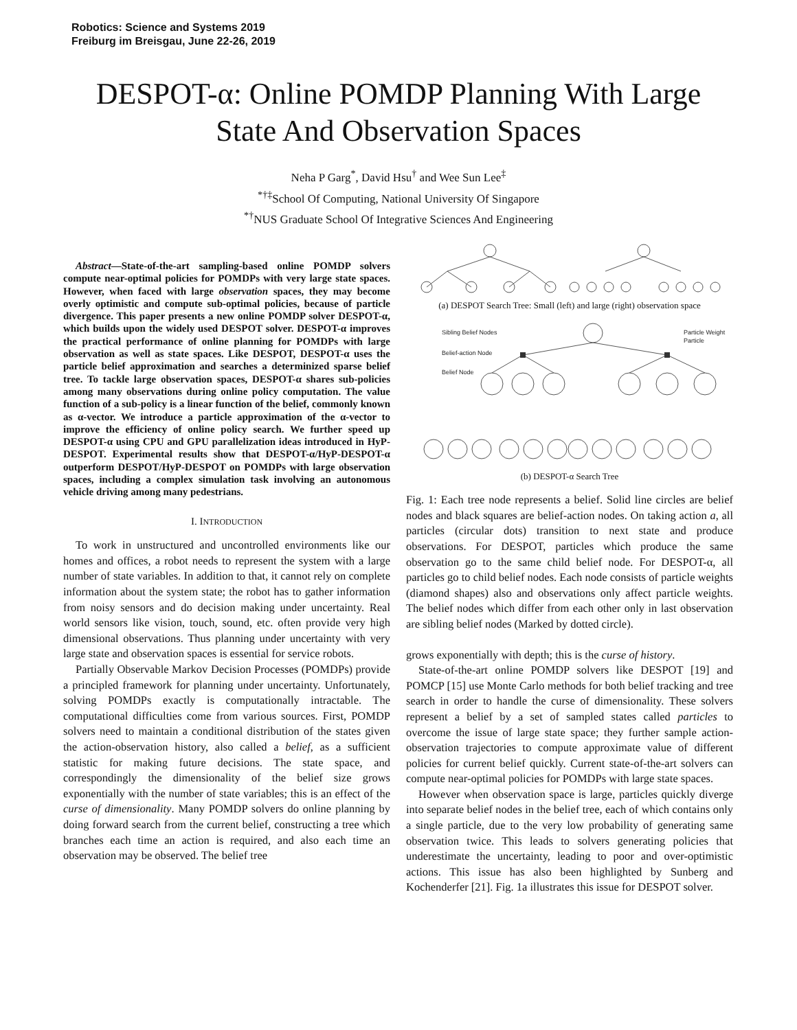Robotics: Science and Systems 2019
Freiburg im Breisgau, June 22-26, 2019
DESPOT-α: Online POMDP Planning With Large
State And Observation Spaces
Neha P Garg<sup>*</sup>, David Hsu<sup>†</sup> and Wee Sun Lee<sup>‡</sup>
<sup>*†‡</sup> School Of Computing, National University Of Singapore
<sup>*†</sup> NUS Graduate School Of Integrative Sciences And Engineering
Abstract—State-of-the-art sampling-based online POMDP solvers compute near-optimal policies for POMDPs with very large state spaces. However, when faced with large observation spaces, they may become overly optimistic and compute sub-optimal policies, because of particle divergence. This paper presents a new online POMDP solver DESPOT-α, which builds upon the widely used DESPOT solver. DESPOT-α improves the practical performance of online planning for POMDPs with large observation as well as state spaces. Like DESPOT, DESPOT-α uses the particle belief approximation and searches a determinized sparse belief tree. To tackle large observation spaces, DESPOT-α shares sub-policies among many observations during online policy computation. The value function of a sub-policy is a linear function of the belief, commonly known as α-vector. We introduce a particle approximation of the α-vector to improve the efficiency of online policy search. We further speed up DESPOT-α using CPU and GPU parallelization ideas introduced in HyP-DESPOT. Experimental results show that DESPOT-α/HyP-DESPOT-α outperform DESPOT/HyP-DESPOT on POMDPs with large observation spaces, including a complex simulation task involving an autonomous vehicle driving among many pedestrians.
I. INTRODUCTION
To work in unstructured and uncontrolled environments like our homes and offices, a robot needs to represent the system with a large number of state variables. In addition to that, it cannot rely on complete information about the system state; the robot has to gather information from noisy sensors and do decision making under uncertainty. Real world sensors like vision, touch, sound, etc. often provide very high dimensional observations. Thus planning under uncertainty with very large state and observation spaces is essential for service robots.
Partially Observable Markov Decision Processes (POMDPs) provide a principled framework for planning under uncertainty. Unfortunately, solving POMDPs exactly is computationally intractable. The computational difficulties come from various sources. First, POMDP solvers need to maintain a conditional distribution of the states given the action-observation history, also called a belief, as a sufficient statistic for making future decisions. The state space, and correspondingly the dimensionality of the belief size grows exponentially with the number of state variables; this is an effect of the curse of dimensionality. Many POMDP solvers do online planning by doing forward search from the current belief, constructing a tree which branches each time an action is required, and also each time an observation may be observed. The belief tree
(a) DESPOT Search Tree: Small (left) and large (right) observation space
Sibling Belief Nodes
Belief-action Node
Belief Node
Particle Weight
Particle
(b) DESPOT-α Search Tree
Fig. 1: Each tree node represents a belief. Solid line circles are belief nodes and black squares are belief-action nodes. On taking action a, all particles (circular dots) transition to next state and produce observations. For DESPOT, particles which produce the same observation go to the same child belief node. For DESPOT-α, all particles go to child belief nodes. Each node consists of particle weights (diamond shapes) also and observations only affect particle weights. The belief nodes which differ from each other only in last observation are sibling belief nodes (Marked by dotted circle).
grows exponentially with depth; this is the curse of history.
State-of-the-art online POMDP solvers like DESPOT [19] and POMCP [15] use Monte Carlo methods for both belief tracking and tree search in order to handle the curse of dimensionality. These solvers represent a belief by a set of sampled states called particles to overcome the issue of large state space; they further sample action-observation trajectories to compute approximate value of different policies for current belief quickly. Current state-of-the-art solvers can compute near-optimal policies for POMDPs with large state spaces.
However when observation space is large, particles quickly diverge into separate belief nodes in the belief tree, each of which contains only a single particle, due to the very low probability of generating same observation twice. This leads to solvers generating policies that underestimate the uncertainty, leading to poor and over-optimistic actions. This issue has also been highlighted by Sunberg and Kochenderfer [21]. Fig. 1a illustrates this issue for DESPOT solver.